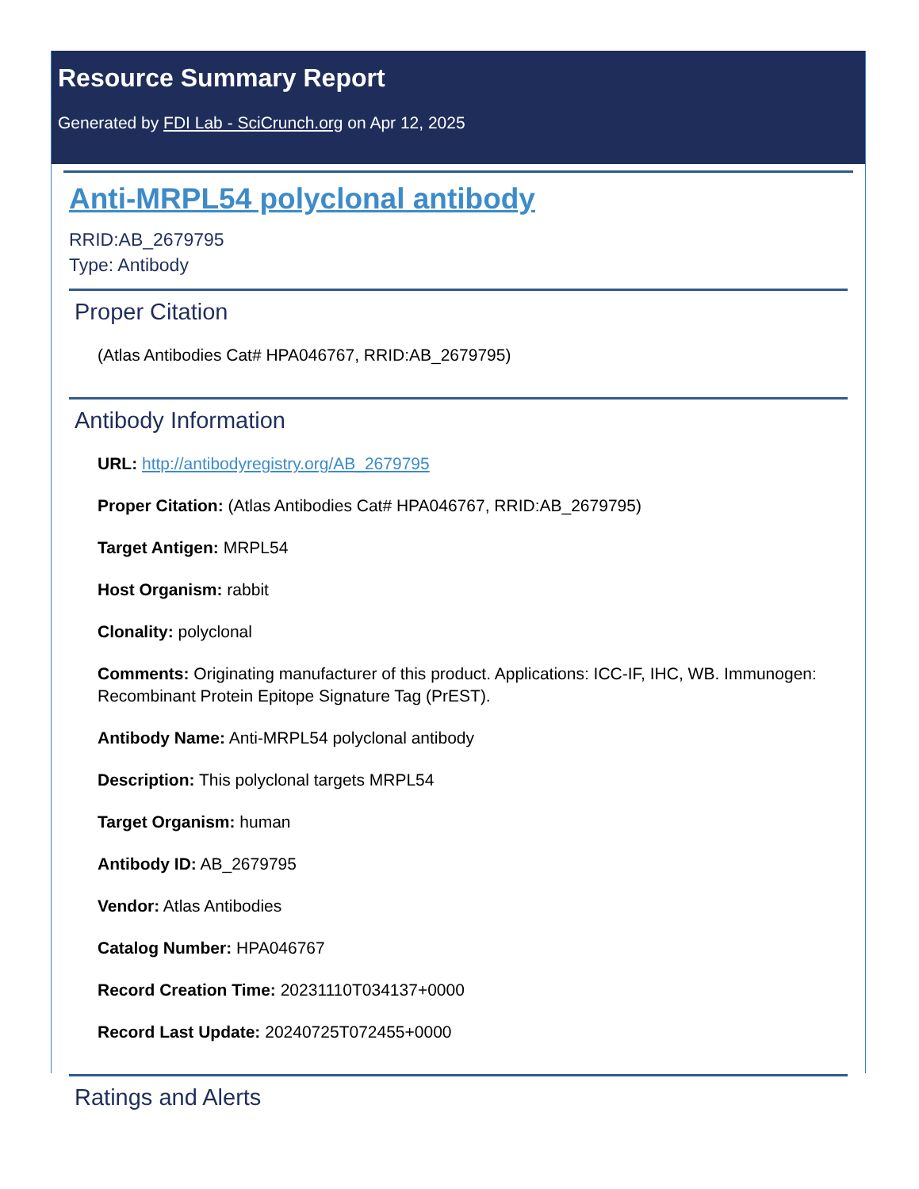Resource Summary Report
Generated by FDI Lab - SciCrunch.org on Apr 12, 2025
Anti-MRPL54 polyclonal antibody
RRID:AB_2679795
Type: Antibody
Proper Citation
(Atlas Antibodies Cat# HPA046767, RRID:AB_2679795)
Antibody Information
URL: http://antibodyregistry.org/AB_2679795
Proper Citation: (Atlas Antibodies Cat# HPA046767, RRID:AB_2679795)
Target Antigen: MRPL54
Host Organism: rabbit
Clonality: polyclonal
Comments: Originating manufacturer of this product. Applications: ICC-IF, IHC, WB. Immunogen: Recombinant Protein Epitope Signature Tag (PrEST).
Antibody Name: Anti-MRPL54 polyclonal antibody
Description: This polyclonal targets MRPL54
Target Organism: human
Antibody ID: AB_2679795
Vendor: Atlas Antibodies
Catalog Number: HPA046767
Record Creation Time: 20231110T034137+0000
Record Last Update: 20240725T072455+0000
Ratings and Alerts